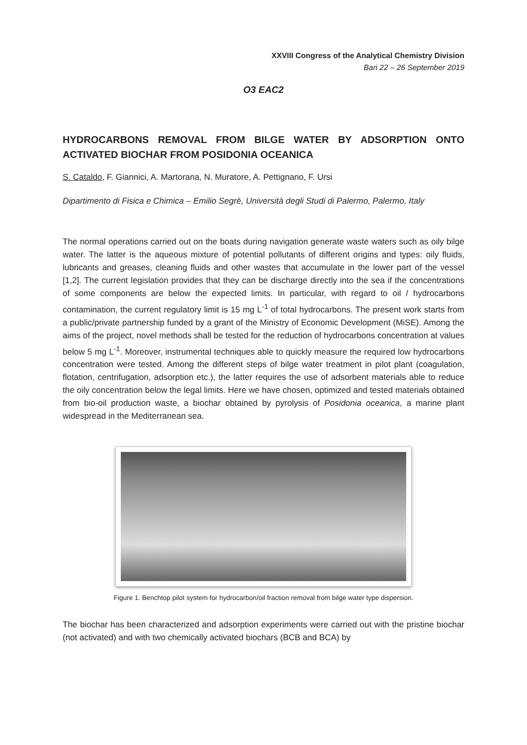XXVIII Congress of the Analytical Chemistry Division
Bari 22 – 26 September 2019
O3 EAC2
HYDROCARBONS REMOVAL FROM BILGE WATER BY ADSORPTION ONTO ACTIVATED BIOCHAR FROM POSIDONIA OCEANICA
S. Cataldo, F. Giannici, A. Martorana, N. Muratore, A. Pettignano, F. Ursi
Dipartimento di Fisica e Chimica – Emilio Segrè, Università degli Studi di Palermo, Palermo, Italy
The normal operations carried out on the boats during navigation generate waste waters such as oily bilge water. The latter is the aqueous mixture of potential pollutants of different origins and types: oily fluids, lubricants and greases, cleaning fluids and other wastes that accumulate in the lower part of the vessel [1,2]. The current legislation provides that they can be discharge directly into the sea if the concentrations of some components are below the expected limits. In particular, with regard to oil / hydrocarbons contamination, the current regulatory limit is 15 mg L<sup>-1</sup> of total hydrocarbons. The present work starts from a public/private partnership funded by a grant of the Ministry of Economic Development (MiSE). Among the aims of the project, novel methods shall be tested for the reduction of hydrocarbons concentration at values below 5 mg L<sup>-1</sup>. Moreover, instrumental techniques able to quickly measure the required low hydrocarbons concentration were tested. Among the different steps of bilge water treatment in pilot plant (coagulation, flotation, centrifugation, adsorption etc.), the latter requires the use of adsorbent materials able to reduce the oily concentration below the legal limits. Here we have chosen, optimized and tested materials obtained from bio-oil production waste, a biochar obtained by pyrolysis of Posidonia oceanica, a marine plant widespread in the Mediterranean sea.
Figure 1. Benchtop pilot system for hydrocarbon/oil fraction removal from bilge water type dispersion.
The biochar has been characterized and adsorption experiments were carried out with the pristine biochar (not activated) and with two chemically activated biochars (BCB and BCA) by